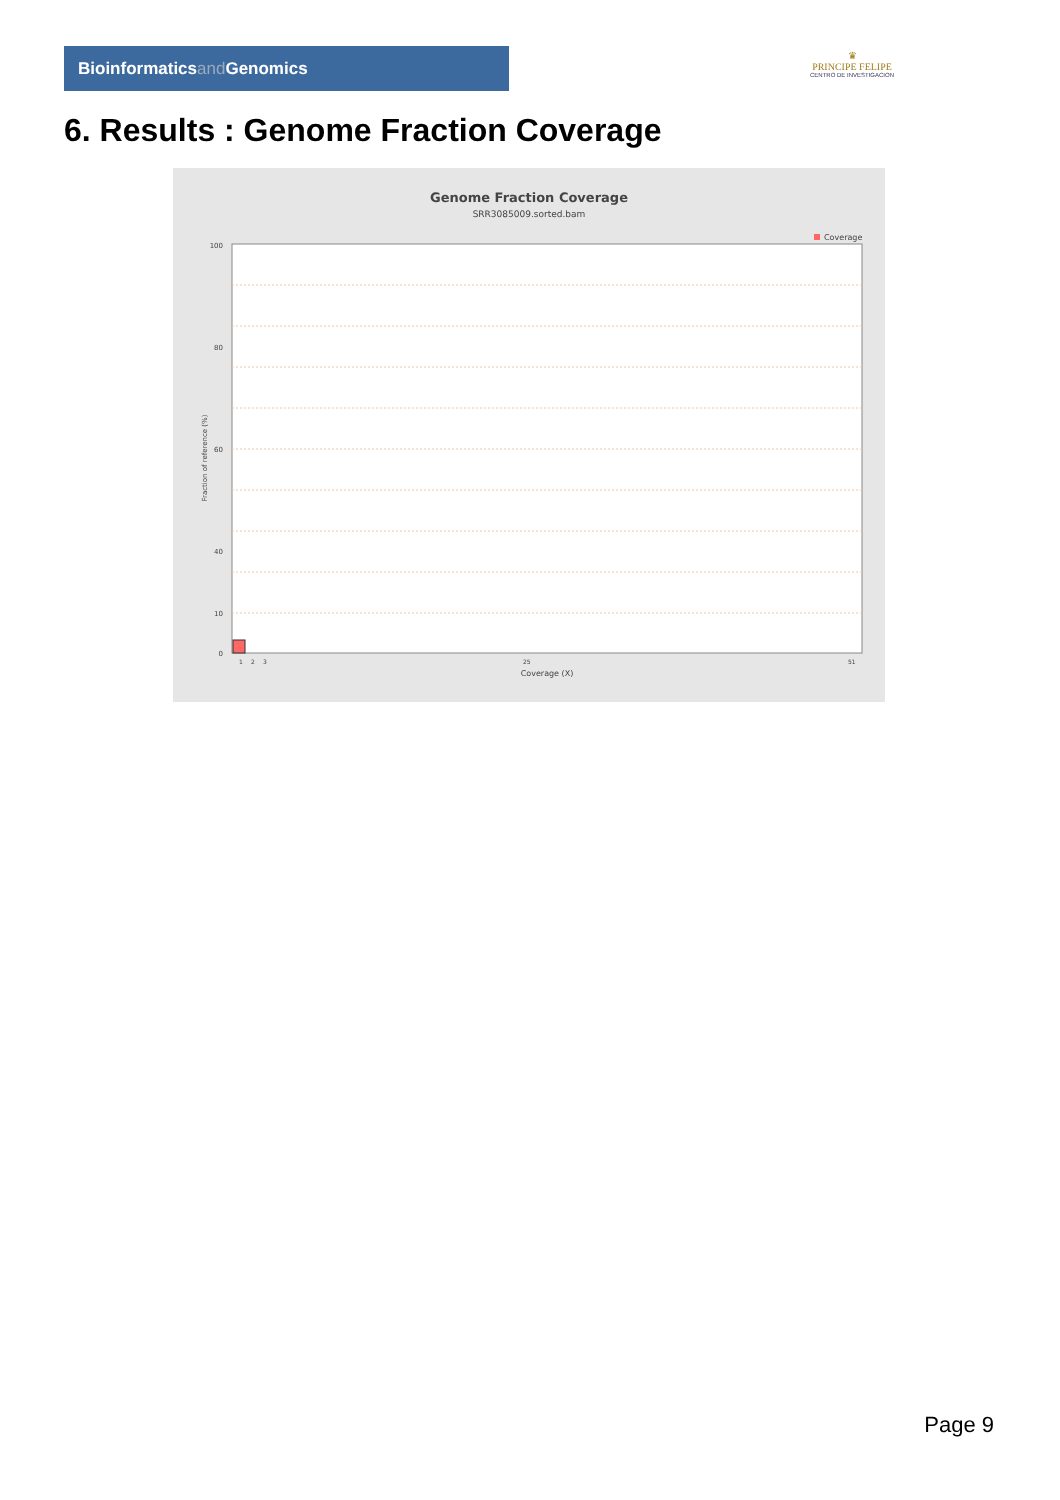Bioinformaticsand Genomics
♛
PRINCIPE FELIPE
CENTRO DE INVESTIGACION
6. Results : Genome Fraction Coverage
Genome Fraction Coverage
SRR3085009.sorted.bam
Coverage
100
80
60
40
10
0
Fraction of reference (%)
1
2
3
25
51
Coverage (X)
Page 9